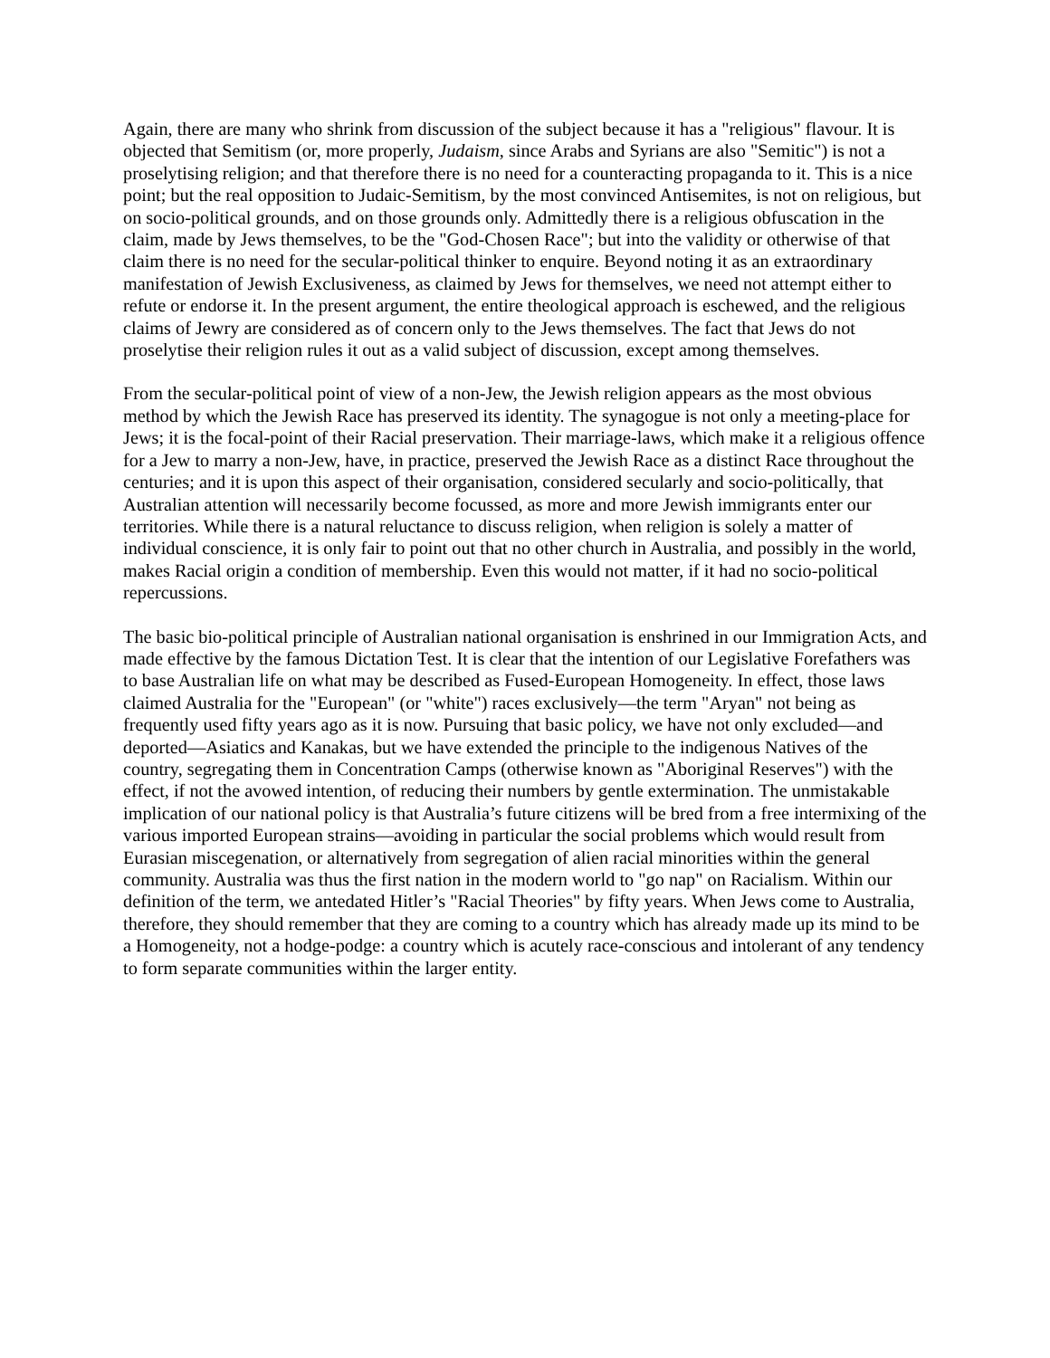Again, there are many who shrink from discussion of the subject because it has a "religious" flavour. It is objected that Semitism (or, more properly, Judaism, since Arabs and Syrians are also "Semitic") is not a proselytising religion; and that therefore there is no need for a counteracting propaganda to it. This is a nice point; but the real opposition to Judaic-Semitism, by the most convinced Antisemites, is not on religious, but on socio-political grounds, and on those grounds only. Admittedly there is a religious obfuscation in the claim, made by Jews themselves, to be the "God-Chosen Race"; but into the validity or otherwise of that claim there is no need for the secular-political thinker to enquire. Beyond noting it as an extraordinary manifestation of Jewish Exclusiveness, as claimed by Jews for themselves, we need not attempt either to refute or endorse it. In the present argument, the entire theological approach is eschewed, and the religious claims of Jewry are considered as of concern only to the Jews themselves. The fact that Jews do not proselytise their religion rules it out as a valid subject of discussion, except among themselves.
From the secular-political point of view of a non-Jew, the Jewish religion appears as the most obvious method by which the Jewish Race has preserved its identity. The synagogue is not only a meeting-place for Jews; it is the focal-point of their Racial preservation. Their marriage-laws, which make it a religious offence for a Jew to marry a non-Jew, have, in practice, preserved the Jewish Race as a distinct Race throughout the centuries; and it is upon this aspect of their organisation, considered secularly and socio-politically, that Australian attention will necessarily become focussed, as more and more Jewish immigrants enter our territories. While there is a natural reluctance to discuss religion, when religion is solely a matter of individual conscience, it is only fair to point out that no other church in Australia, and possibly in the world, makes Racial origin a condition of membership. Even this would not matter, if it had no socio-political repercussions.
The basic bio-political principle of Australian national organisation is enshrined in our Immigration Acts, and made effective by the famous Dictation Test. It is clear that the intention of our Legislative Forefathers was to base Australian life on what may be described as Fused-European Homogeneity. In effect, those laws claimed Australia for the "European" (or "white") races exclusively—the term "Aryan" not being as frequently used fifty years ago as it is now. Pursuing that basic policy, we have not only excluded—and deported—Asiatics and Kanakas, but we have extended the principle to the indigenous Natives of the country, segregating them in Concentration Camps (otherwise known as "Aboriginal Reserves") with the effect, if not the avowed intention, of reducing their numbers by gentle extermination. The unmistakable implication of our national policy is that Australia’s future citizens will be bred from a free intermixing of the various imported European strains—avoiding in particular the social problems which would result from Eurasian miscegenation, or alternatively from segregation of alien racial minorities within the general community. Australia was thus the first nation in the modern world to "go nap" on Racialism. Within our definition of the term, we antedated Hitler’s "Racial Theories" by fifty years. When Jews come to Australia, therefore, they should remember that they are coming to a country which has already made up its mind to be a Homogeneity, not a hodge-podge: a country which is acutely race-conscious and intolerant of any tendency to form separate communities within the larger entity.